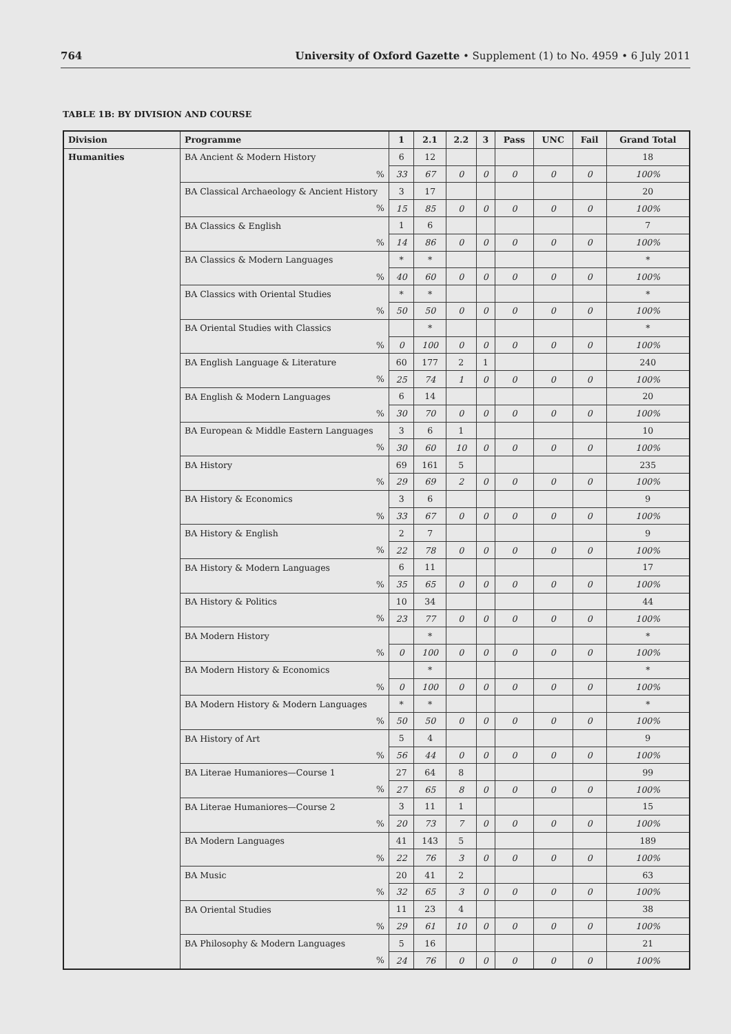764 University of Oxford Gazette • Supplement (1) to No. 4959 • 6 July 2011
TABLE 1B: BY DIVISION AND COURSE
| Division | Programme | 1 | 2.1 | 2.2 | 3 | Pass | UNC | Fail | Grand Total |
| --- | --- | --- | --- | --- | --- | --- | --- | --- | --- |
| Humanities | BA Ancient & Modern History | 6 | 12 | | | | | | 18 |
| | % | 33 | 67 | 0 | 0 | 0 | 0 | 0 | 100% |
| | BA Classical Archaeology & Ancient History | 3 | 17 | | | | | | 20 |
| | % | 15 | 85 | 0 | 0 | 0 | 0 | 0 | 100% |
| | BA Classics & English | 1 | 6 | | | | | | 7 |
| | % | 14 | 86 | 0 | 0 | 0 | 0 | 0 | 100% |
| | BA Classics & Modern Languages | * | * | | | | | | * |
| | % | 40 | 60 | 0 | 0 | 0 | 0 | 0 | 100% |
| | BA Classics with Oriental Studies | * | * | | | | | | * |
| | % | 50 | 50 | 0 | 0 | 0 | 0 | 0 | 100% |
| | BA Oriental Studies with Classics | | * | | | | | | * |
| | % | 0 | 100 | 0 | 0 | 0 | 0 | 0 | 100% |
| | BA English Language & Literature | 60 | 177 | 2 | 1 | | | | 240 |
| | % | 25 | 74 | 1 | 0 | 0 | 0 | 0 | 100% |
| | BA English & Modern Languages | 6 | 14 | | | | | | 20 |
| | % | 30 | 70 | 0 | 0 | 0 | 0 | 0 | 100% |
| | BA European & Middle Eastern Languages | 3 | 6 | 1 | | | | | 10 |
| | % | 30 | 60 | 10 | 0 | 0 | 0 | 0 | 100% |
| | BA History | 69 | 161 | 5 | | | | | 235 |
| | % | 29 | 69 | 2 | 0 | 0 | 0 | 0 | 100% |
| | BA History & Economics | 3 | 6 | | | | | | 9 |
| | % | 33 | 67 | 0 | 0 | 0 | 0 | 0 | 100% |
| | BA History & English | 2 | 7 | | | | | | 9 |
| | % | 22 | 78 | 0 | 0 | 0 | 0 | 0 | 100% |
| | BA History & Modern Languages | 6 | 11 | | | | | | 17 |
| | % | 35 | 65 | 0 | 0 | 0 | 0 | 0 | 100% |
| | BA History & Politics | 10 | 34 | | | | | | 44 |
| | % | 23 | 77 | 0 | 0 | 0 | 0 | 0 | 100% |
| | BA Modern History | | * | | | | | | * |
| | % | 0 | 100 | 0 | 0 | 0 | 0 | 0 | 100% |
| | BA Modern History & Economics | | * | | | | | | * |
| | % | 0 | 100 | 0 | 0 | 0 | 0 | 0 | 100% |
| | BA Modern History & Modern Languages | * | * | | | | | | * |
| | % | 50 | 50 | 0 | 0 | 0 | 0 | 0 | 100% |
| | BA History of Art | 5 | 4 | | | | | | 9 |
| | % | 56 | 44 | 0 | 0 | 0 | 0 | 0 | 100% |
| | BA Literae Humaniores—Course 1 | 27 | 64 | 8 | | | | | 99 |
| | % | 27 | 65 | 8 | 0 | 0 | 0 | 0 | 100% |
| | BA Literae Humaniores—Course 2 | 3 | 11 | 1 | | | | | 15 |
| | % | 20 | 73 | 7 | 0 | 0 | 0 | 0 | 100% |
| | BA Modern Languages | 41 | 143 | 5 | | | | | 189 |
| | % | 22 | 76 | 3 | 0 | 0 | 0 | 0 | 100% |
| | BA Music | 20 | 41 | 2 | | | | | 63 |
| | % | 32 | 65 | 3 | 0 | 0 | 0 | 0 | 100% |
| | BA Oriental Studies | 11 | 23 | 4 | | | | | 38 |
| | % | 29 | 61 | 10 | 0 | 0 | 0 | 0 | 100% |
| | BA Philosophy & Modern Languages | 5 | 16 | | | | | | 21 |
| | % | 24 | 76 | 0 | 0 | 0 | 0 | 0 | 100% |